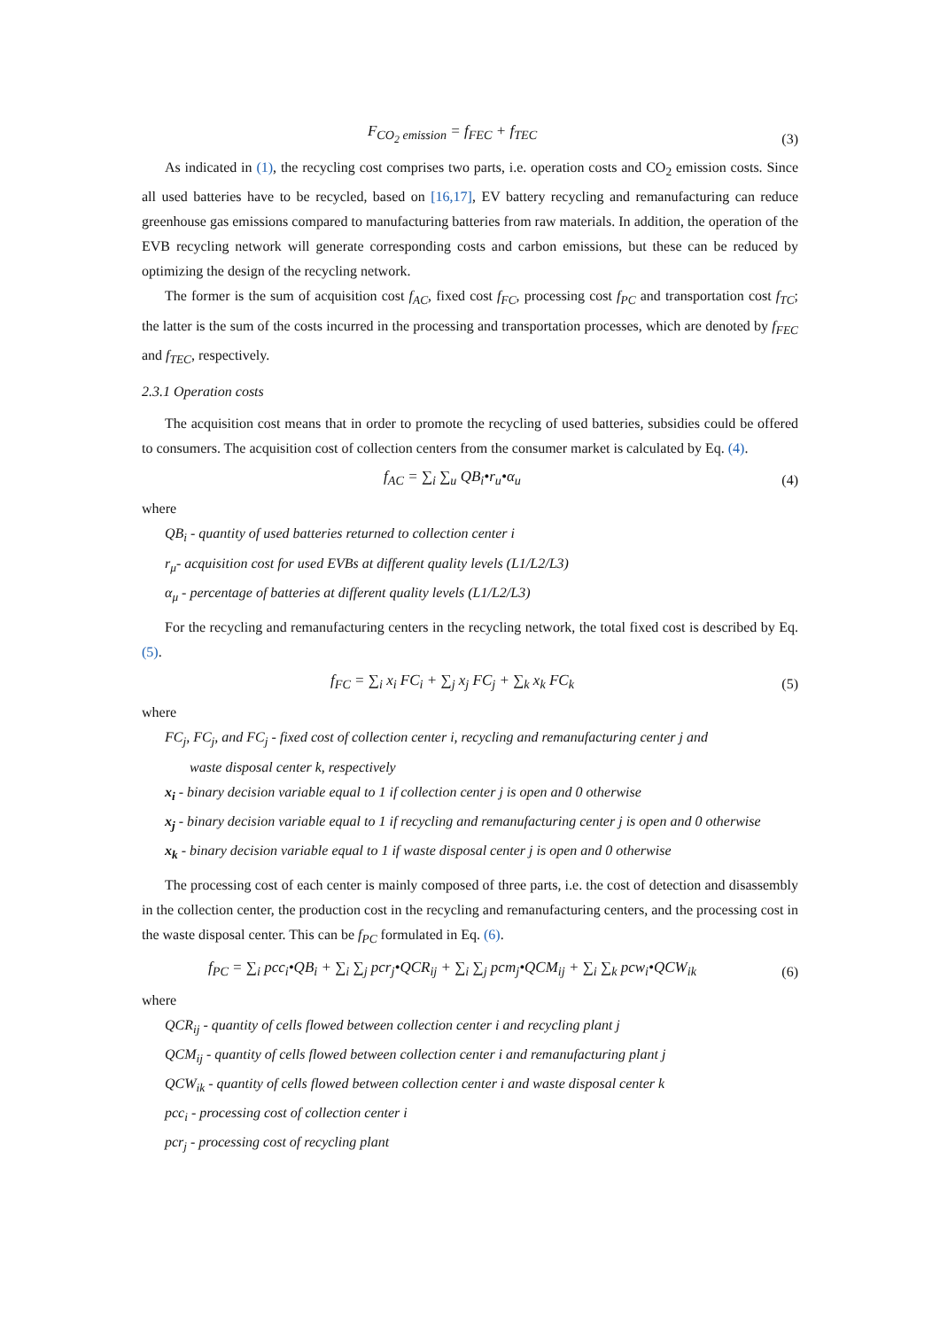F<sub>CO<sub>2</sub> emission</sub> = f<sub>FEC</sub> + f<sub>TEC</sub> (3)
As indicated in (1), the recycling cost comprises two parts, i.e. operation costs and CO<sub>2</sub> emission costs. Since all used batteries have to be recycled, based on [16,17], EV battery recycling and remanufacturing can reduce greenhouse gas emissions compared to manufacturing batteries from raw materials. In addition, the operation of the EVB recycling network will generate corresponding costs and carbon emissions, but these can be reduced by optimizing the design of the recycling network.
The former is the sum of acquisition cost f<sub>AC</sub>, fixed cost f<sub>FC</sub>, processing cost f<sub>PC</sub> and transportation cost f<sub>TC</sub>; the latter is the sum of the costs incurred in the processing and transportation processes, which are denoted by f<sub>FEC</sub> and f<sub>TEC</sub>, respectively.
2.3.1 Operation costs
The acquisition cost means that in order to promote the recycling of used batteries, subsidies could be offered to consumers. The acquisition cost of collection centers from the consumer market is calculated by Eq. (4).
f<sub>AC</sub> = ∑<sub>i</sub> ∑<sub>u</sub> QB<sub>i</sub>•r<sub>u</sub>•α<sub>u</sub> (4)
where
QB<sub>i</sub> - quantity of used batteries returned to collection center i
r<sub>μ</sub>- acquisition cost for used EVBs at different quality levels (L1/L2/L3)
α<sub>μ</sub> - percentage of batteries at different quality levels (L1/L2/L3)
For the recycling and remanufacturing centers in the recycling network, the total fixed cost is described by Eq. (5).
f<sub>FC</sub> = ∑<sub>i</sub> x<sub>i</sub> FC<sub>i</sub> + ∑<sub>j</sub> x<sub>j</sub> FC<sub>j</sub> + ∑<sub>k</sub> x<sub>k</sub> FC<sub>k</sub> (5)
where
FC<sub>j</sub>, FC<sub>j</sub>, and FC<sub>j</sub> - fixed cost of collection center i, recycling and remanufacturing center j and
waste disposal center k, respectively
x<sub>i</sub> - binary decision variable equal to 1 if collection center j is open and 0 otherwise
x<sub>j</sub> - binary decision variable equal to 1 if recycling and remanufacturing center j is open and 0 otherwise
x<sub>k</sub> - binary decision variable equal to 1 if waste disposal center j is open and 0 otherwise
The processing cost of each center is mainly composed of three parts, i.e. the cost of detection and disassembly in the collection center, the production cost in the recycling and remanufacturing centers, and the processing cost in the waste disposal center. This can be f<sub>PC</sub> formulated in Eq. (6).
f<sub>PC</sub> = ∑<sub>i</sub> pcc<sub>i</sub>•QB<sub>i</sub> + ∑<sub>i</sub> ∑<sub>j</sub> pcr<sub>j</sub>•QCR<sub>ij</sub> + ∑<sub>i</sub> ∑<sub>j</sub> pcm<sub>j</sub>•QCM<sub>ij</sub> + ∑<sub>i</sub> ∑<sub>k</sub> pcw<sub>i</sub>•QCW<sub>ik</sub> (6)
where
QCR<sub>ij</sub> - quantity of cells flowed between collection center i and recycling plant j
QCM<sub>ij</sub> - quantity of cells flowed between collection center i and remanufacturing plant j
QCW<sub>ik</sub> - quantity of cells flowed between collection center i and waste disposal center k
pcc<sub>i</sub> - processing cost of collection center i
pcr<sub>j</sub> - processing cost of recycling plant